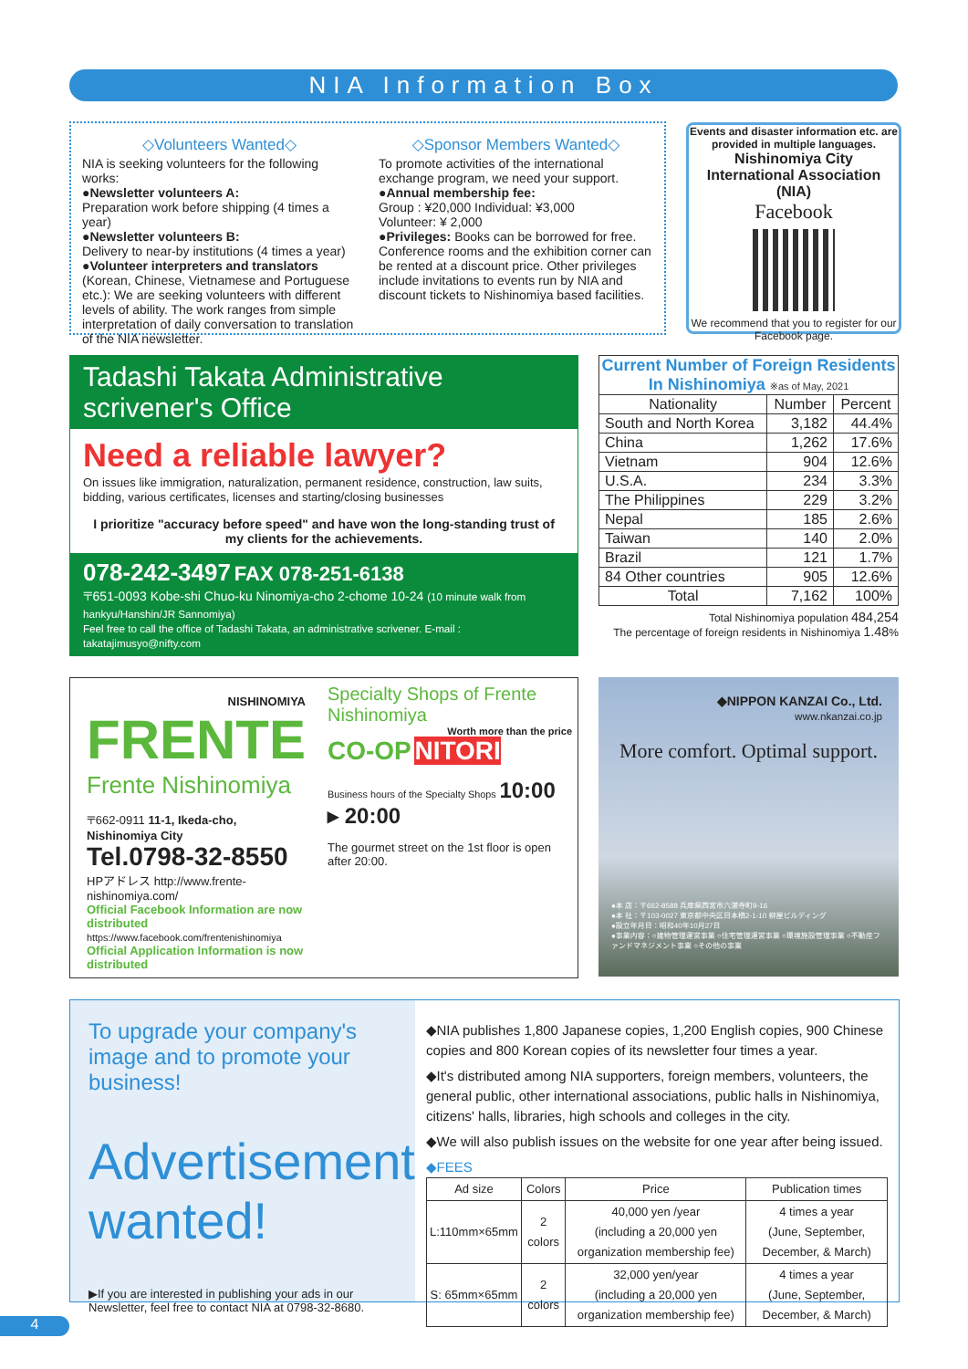NIA Information Box
◇Volunteers Wanted◇
NIA is seeking volunteers for the following works:
●Newsletter volunteers A:
Preparation work before shipping (4 times a year)
●Newsletter volunteers B:
Delivery to near-by institutions (4 times a year)
●Volunteer interpreters and translators
(Korean, Chinese, Vietnamese and Portuguese etc.): We are seeking volunteers with different levels of ability. The work ranges from simple interpretation of daily conversation to translation of the NIA newsletter.
◇Sponsor Members Wanted◇
To promote activities of the international exchange program, we need your support.
●Annual membership fee:
Group : ¥20,000 Individual: ¥3,000
Volunteer: ¥ 2,000
●Privileges: Books can be borrowed for free. Conference rooms and the exhibition corner can be rented at a discount price. Other privileges include invitations to events run by NIA and discount tickets to Nishinomiya based facilities.
Events and disaster information etc. are provided in multiple languages.
Nishinomiya City International Association (NIA)
Facebook
We recommend that you to register for our Facebook page.
Tadashi Takata Administrative scrivener's Office
Need a reliable lawyer?
On issues like immigration, naturalization, permanent residence, construction, law suits, bidding, various certificates, licenses and starting/closing businesses
I prioritize "accuracy before speed" and have won the long-standing trust of my clients for the achievements.
078-242-3497 FAX 078-251-6138
〒651-0093 Kobe-shi Chuo-ku Ninomiya-cho 2-chome 10-24 (10 minute walk from hankyu/Hanshin/JR Sannomiya)
Feel free to call the office of Tadashi Takata, an administrative scrivener. E-mail : takatajimusyo@nifty.com
Current Number of Foreign Residents In Nishinomiya ※as of May, 2021
| Nationality | Number | Percent |
| --- | --- | --- |
| South and North Korea | 3,182 | 44.4% |
| China | 1,262 | 17.6% |
| Vietnam | 904 | 12.6% |
| U.S.A. | 234 | 3.3% |
| The Philippines | 229 | 3.2% |
| Nepal | 185 | 2.6% |
| Taiwan | 140 | 2.0% |
| Brazil | 121 | 1.7% |
| 84 Other countries | 905 | 12.6% |
| Total | 7,162 | 100% |
Total Nishinomiya population 484,254
The percentage of foreign residents in Nishinomiya 1.48%
NISHINOMIYA
FRENTE
Frente Nishinomiya
〒662-0911 11-1, Ikeda-cho, Nishinomiya City
Tel.0798-32-8550
HPアドレス http://www.frente-nishinomiya.com/
Official Facebook Information are now distributed
https://www.facebook.com/frentenishinomiya
Official Application Information is now distributed
Specialty Shops of Frente Nishinomiya
Worth more than the price
CO-OP NITORI
Business hours of the Specialty Shops 10:00 ▸ 20:00
The gourmet street on the 1st floor is open after 20:00.
◆NIPPON KANZAI Co., Ltd.
www.nkanzai.co.jp
More comfort. Optimal support.
●本 店：〒662-8588 兵庫県西宮市六湛寺町9-16
●本 社：〒103-0027 東京都中央区日本橋2-1-10 柳屋ビルディング
●設立年月日：昭和40年10月27日
●事業内容：○建物管理運営事業 ○住宅管理運営事業 ○環境施設管理事業 ○不動産ファンドマネジメント事業 ○その他の事業
To upgrade your company's image and to promote your business!
Advertisement wanted!
▶If you are interested in publishing your ads in our Newsletter, feel free to contact NIA at 0798-32-8680.
◆NIA publishes 1,800 Japanese copies, 1,200 English copies, 900 Chinese copies and 800 Korean copies of its newsletter four times a year.
◆It's distributed among NIA supporters, foreign members, volunteers, the general public, other international associations, public halls in Nishinomiya, citizens' halls, libraries, high schools and colleges in the city.
◆We will also publish issues on the website for one year after being issued.
◆FEES
| Ad size | Colors | Price | Publication times |
| --- | --- | --- | --- |
| L:110mm×65mm | 2 colors | 40,000 yen /year (including a 20,000 yen organization membership fee) | 4 times a year (June, September, December, & March) |
| S: 65mm×65mm | 2 colors | 32,000 yen/year (including a 20,000 yen organization membership fee) | 4 times a year (June, September, December, & March) |
4